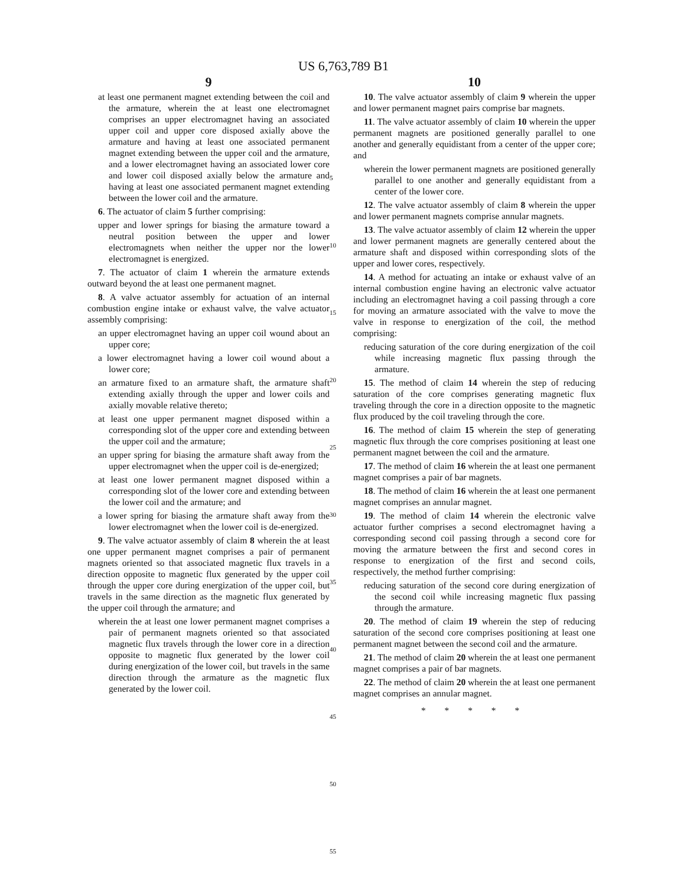US 6,763,789 B1
9
at least one permanent magnet extending between the coil and the armature, wherein the at least one electromagnet comprises an upper electromagnet having an associated upper coil and upper core disposed axially above the armature and having at least one associated permanent magnet extending between the upper coil and the armature, and a lower electromagnet having an associated lower core and lower coil disposed axially below the armature and having at least one associated permanent magnet extending between the lower coil and the armature.
6. The actuator of claim 5 further comprising:
upper and lower springs for biasing the armature toward a neutral position between the upper and lower electromagnets when neither the upper nor the lower electromagnet is energized.
7. The actuator of claim 1 wherein the armature extends outward beyond the at least one permanent magnet.
8. A valve actuator assembly for actuation of an internal combustion engine intake or exhaust valve, the valve actuator assembly comprising:
an upper electromagnet having an upper coil wound about an upper core;
a lower electromagnet having a lower coil wound about a lower core;
an armature fixed to an armature shaft, the armature shaft extending axially through the upper and lower coils and axially movable relative thereto;
at least one upper permanent magnet disposed within a corresponding slot of the upper core and extending between the upper coil and the armature;
an upper spring for biasing the armature shaft away from the upper electromagnet when the upper coil is de-energized;
at least one lower permanent magnet disposed within a corresponding slot of the lower core and extending between the lower coil and the armature; and
a lower spring for biasing the armature shaft away from the lower electromagnet when the lower coil is de-energized.
9. The valve actuator assembly of claim 8 wherein the at least one upper permanent magnet comprises a pair of permanent magnets oriented so that associated magnetic flux travels in a direction opposite to magnetic flux generated by the upper coil through the upper core during energization of the upper coil, but travels in the same direction as the magnetic flux generated by the upper coil through the armature; and
wherein the at least one lower permanent magnet comprises a pair of permanent magnets oriented so that associated magnetic flux travels through the lower core in a direction opposite to magnetic flux generated by the lower coil during energization of the lower coil, but travels in the same direction through the armature as the magnetic flux generated by the lower coil.
5
10
15
20
25
30
35
40
45
50
55
10
10. The valve actuator assembly of claim 9 wherein the upper and lower permanent magnet pairs comprise bar magnets.
11. The valve actuator assembly of claim 10 wherein the upper permanent magnets are positioned generally parallel to one another and generally equidistant from a center of the upper core; and
wherein the lower permanent magnets are positioned generally parallel to one another and generally equidistant from a center of the lower core.
12. The valve actuator assembly of claim 8 wherein the upper and lower permanent magnets comprise annular magnets.
13. The valve actuator assembly of claim 12 wherein the upper and lower permanent magnets are generally centered about the armature shaft and disposed within corresponding slots of the upper and lower cores, respectively.
14. A method for actuating an intake or exhaust valve of an internal combustion engine having an electronic valve actuator including an electromagnet having a coil passing through a core for moving an armature associated with the valve to move the valve in response to energization of the coil, the method comprising:
reducing saturation of the core during energization of the coil while increasing magnetic flux passing through the armature.
15. The method of claim 14 wherein the step of reducing saturation of the core comprises generating magnetic flux traveling through the core in a direction opposite to the magnetic flux produced by the coil traveling through the core.
16. The method of claim 15 wherein the step of generating magnetic flux through the core comprises positioning at least one permanent magnet between the coil and the armature.
17. The method of claim 16 wherein the at least one permanent magnet comprises a pair of bar magnets.
18. The method of claim 16 wherein the at least one permanent magnet comprises an annular magnet.
19. The method of claim 14 wherein the electronic valve actuator further comprises a second electromagnet having a corresponding second coil passing through a second core for moving the armature between the first and second cores in response to energization of the first and second coils, respectively, the method further comprising:
reducing saturation of the second core during energization of the second coil while increasing magnetic flux passing through the armature.
20. The method of claim 19 wherein the step of reducing saturation of the second core comprises positioning at least one permanent magnet between the second coil and the armature.
21. The method of claim 20 wherein the at least one permanent magnet comprises a pair of bar magnets.
22. The method of claim 20 wherein the at least one permanent magnet comprises an annular magnet.
* * * * *